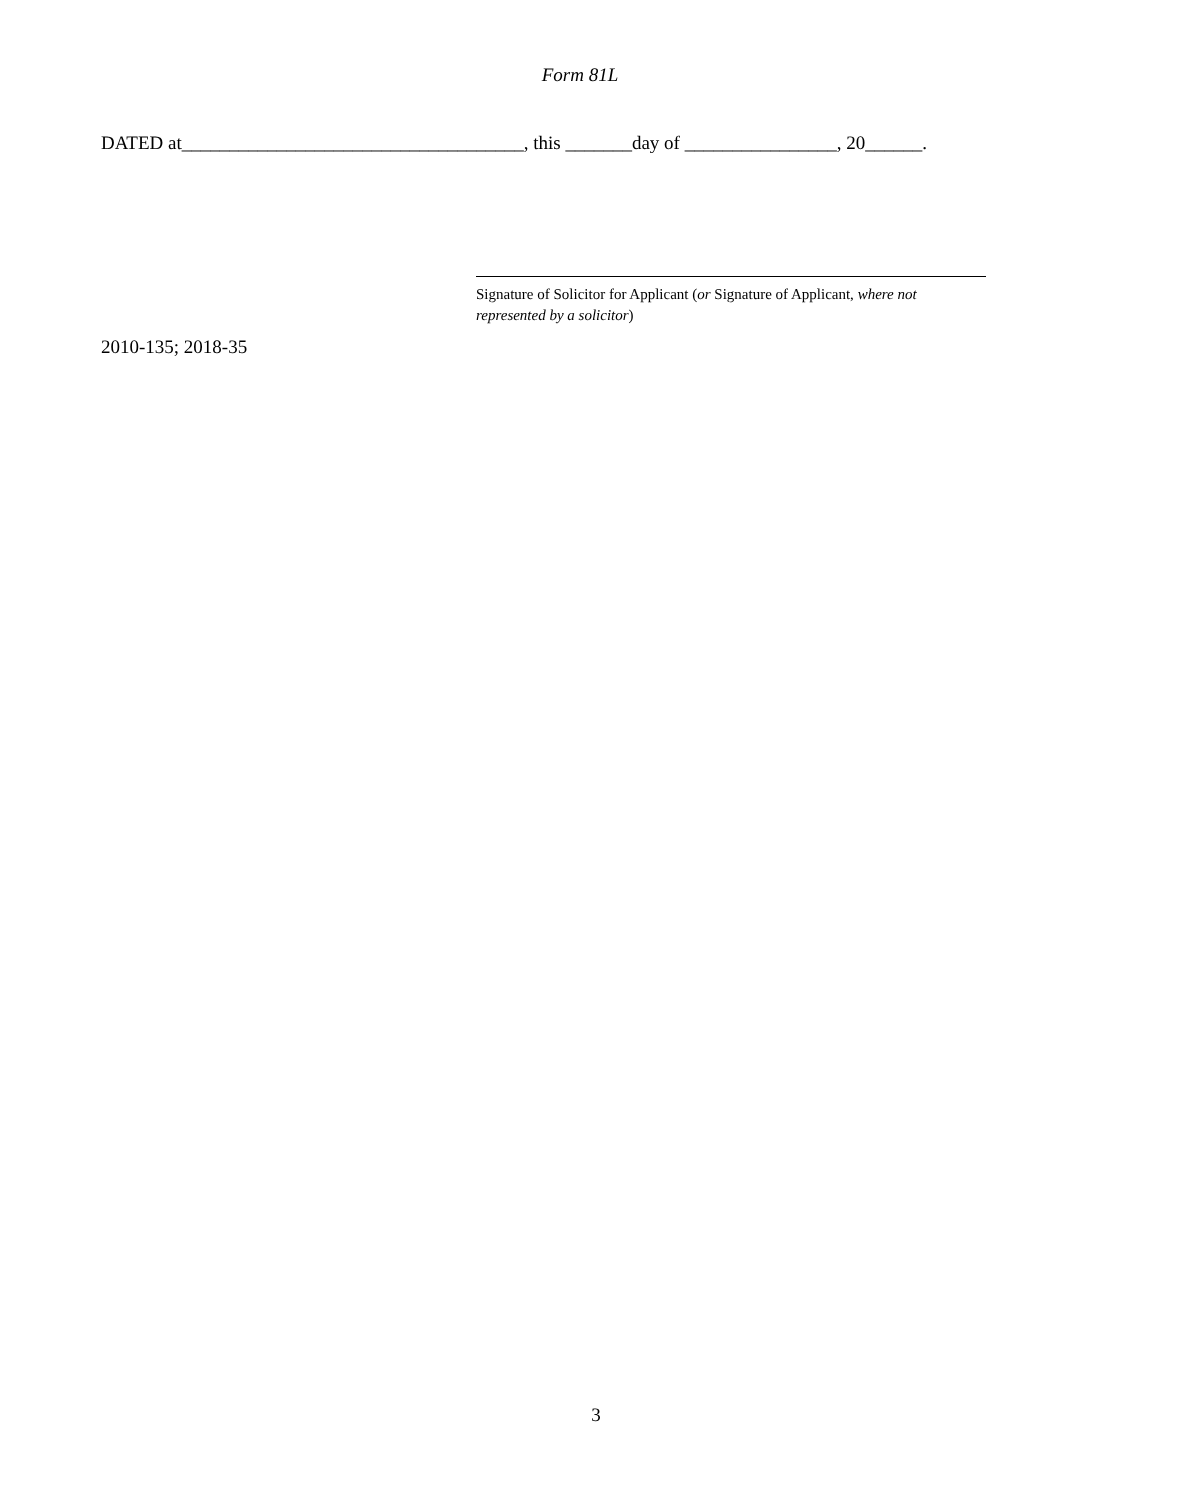Form 81L
DATED at____________________________________, this _______day of ________________, 20______.
Signature of Solicitor for Applicant (or Signature of Applicant, where not represented by a solicitor)
2010-135; 2018-35
3